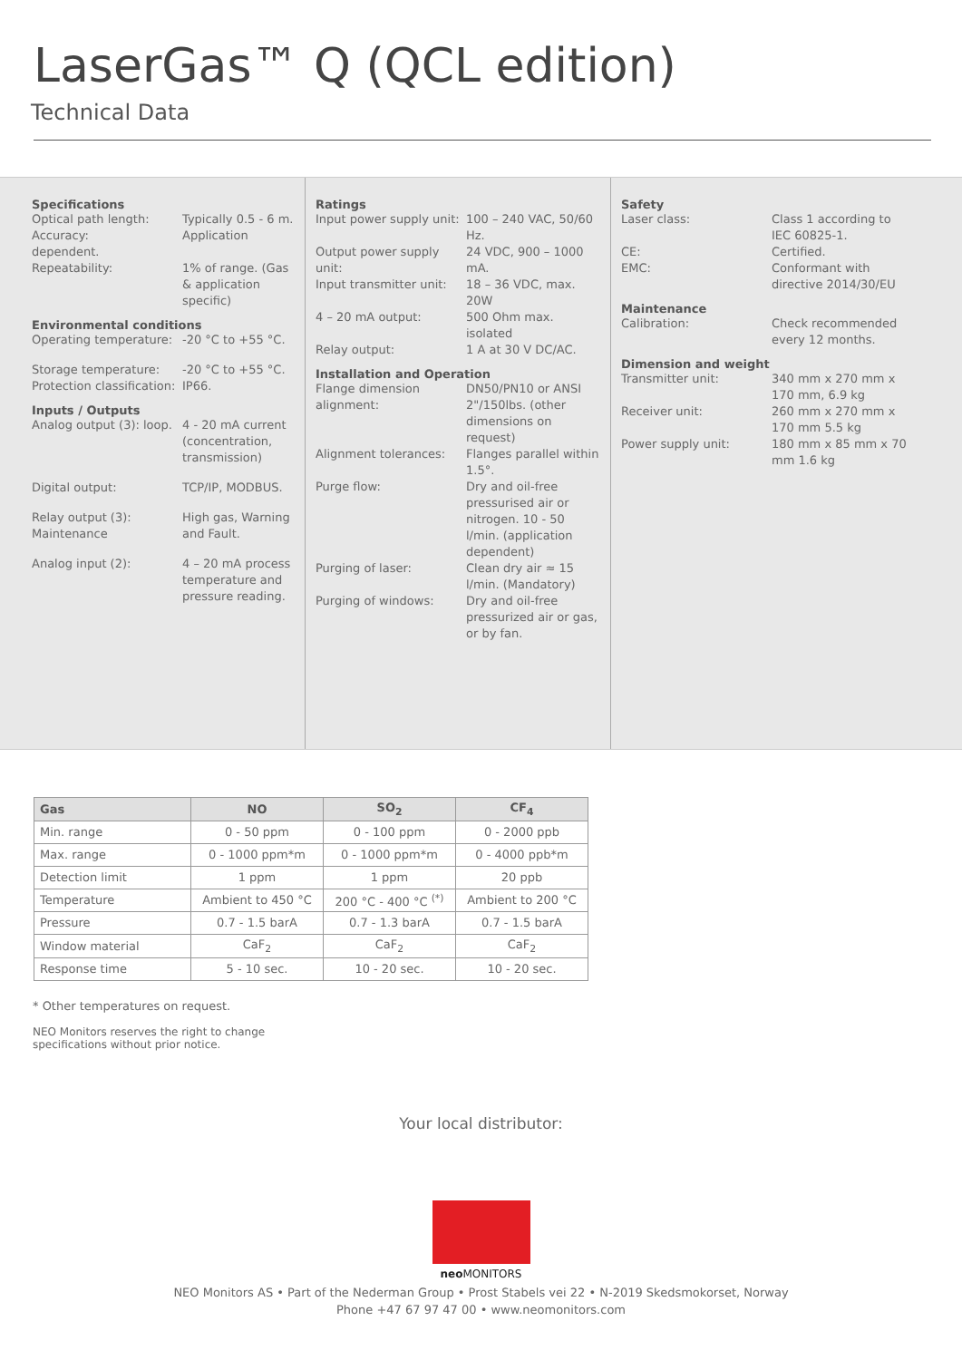LaserGas™ Q (QCL edition)
Technical Data
Specifications
Optical path length: Typically 0.5 - 6 m.
Accuracy: Application
dependent.
Repeatability: 1% of range. (Gas & application specific)
Environmental conditions
Operating temperature: -20 °C to +55 °C.
Storage temperature: -20 °C to +55 °C.
Protection classification: IP66.
Inputs / Outputs
Analog output (3): loop. 4 - 20 mA current (concentration, transmission)
Digital output: TCP/IP, MODBUS.
Relay output (3): Maintenance High gas, Warning and Fault.
Analog input (2): 4 – 20 mA process temperature and pressure reading.
Ratings
Input power supply unit: 100 – 240 VAC, 50/60 Hz.
Output power supply unit: 24 VDC, 900 – 1000 mA.
Input transmitter unit: 18 – 36 VDC, max. 20W
4 – 20 mA output: 500 Ohm max. isolated
Relay output: 1 A at 30 V DC/AC.
Installation and Operation
Flange dimension alignment: DN50/PN10 or ANSI 2"/150lbs. (other dimensions on request)
Alignment tolerances: Flanges parallel within 1.5°.
Purge flow: Dry and oil-free pressurised air or nitrogen. 10 - 50 l/min. (application dependent)
Purging of laser: Clean dry air ≈ 15 l/min. (Mandatory)
Purging of windows: Dry and oil-free pressurized air or gas, or by fan.
Safety
Laser class: Class 1 according to IEC 60825-1.
CE: Certified.
EMC: Conformant with directive 2014/30/EU
Maintenance
Calibration: Check recommended every 12 months.
Dimension and weight
Transmitter unit: 340 mm x 270 mm x 170 mm, 6.9 kg
Receiver unit: 260 mm x 270 mm x 170 mm 5.5 kg
Power supply unit: 180 mm x 85 mm x 70 mm 1.6 kg
| Gas | NO | SO<sub>2</sub> | CF<sub>4</sub> |
| --- | --- | --- | --- |
| Min. range | 0 - 50 ppm | 0 - 100 ppm | 0 - 2000 ppb |
| Max. range | 0 - 1000 ppm*m | 0 - 1000 ppm*m | 0 - 4000 ppb*m |
| Detection limit | 1 ppm | 1 ppm | 20 ppb |
| Temperature | Ambient to 450 °C | 200 °C - 400 °C <sup>(*)</sup> | Ambient to 200 °C |
| Pressure | 0.7 - 1.5 barA | 0.7 - 1.3 barA | 0.7 - 1.5 barA |
| Window material | CaF<sub>2</sub> | CaF<sub>2</sub> | CaF<sub>2</sub> |
| Response time | 5 - 10 sec. | 10 - 20 sec. | 10 - 20 sec. |
* Other temperatures on request.
NEO Monitors reserves the right to change
specifications without prior notice.
Your local distributor:
neo MONITORS
NEO Monitors AS • Part of the Nederman Group • Prost Stabels vei 22 • N-2019 Skedsmokorset, Norway
Phone +47 67 97 47 00 • www.neomonitors.com